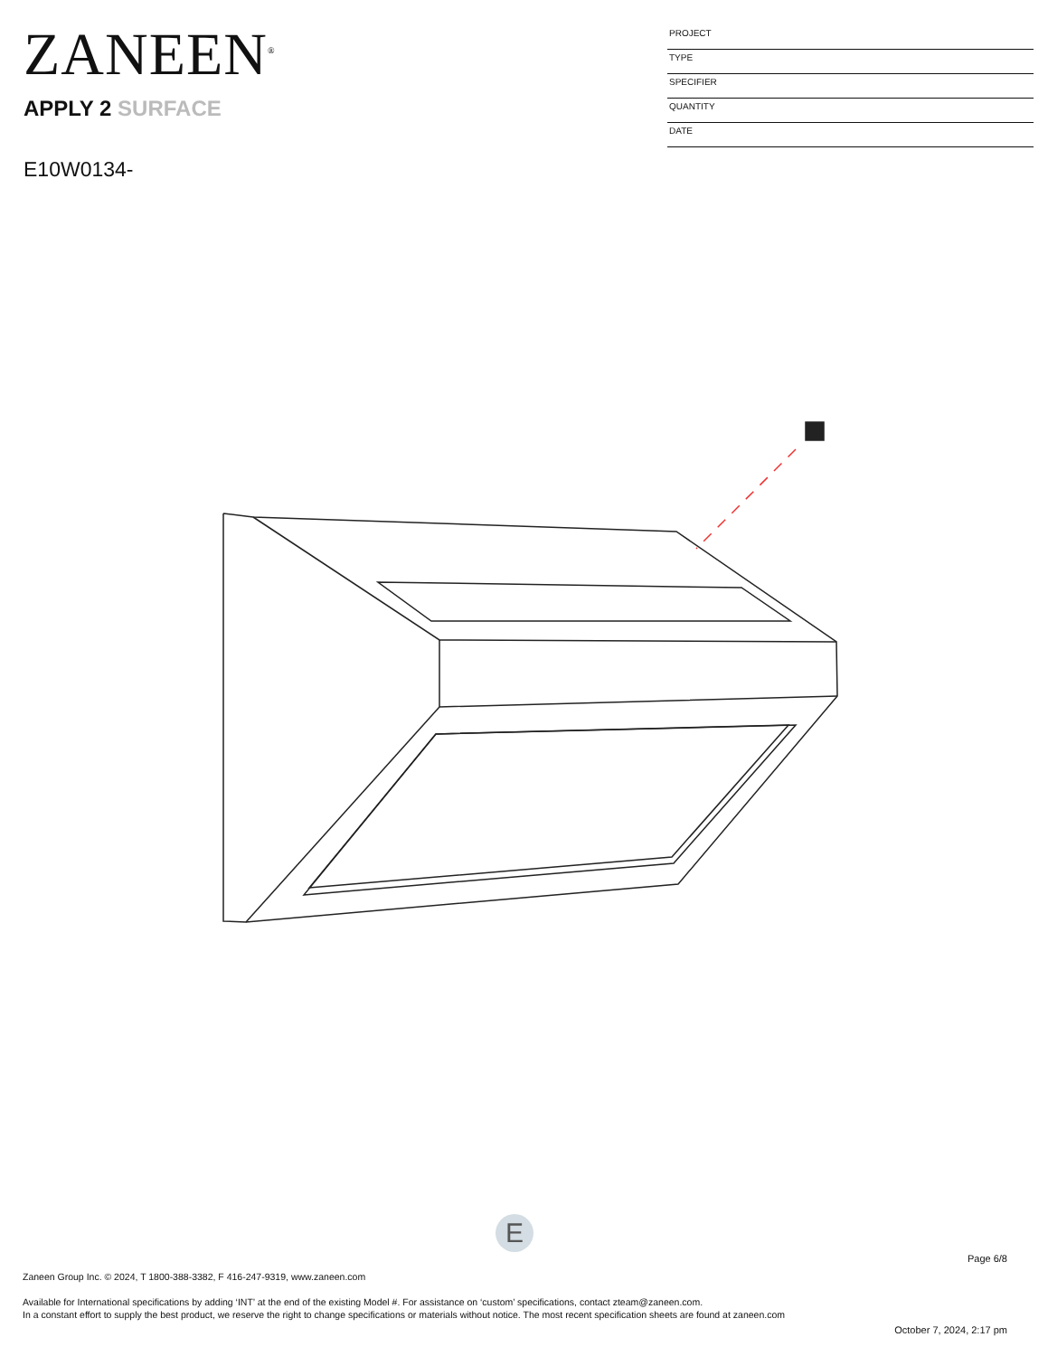ZANEEN<sup>®</sup>
APPLY 2 SURFACE
E10W0134-
PROJECT
TYPE
SPECIFIER
QUANTITY
DATE
E
Page 6/8
Zaneen Group Inc. © 2024, T 1800-388-3382, F 416-247-9319, www.zaneen.com
Available for International specifications by adding ‘INT’ at the end of the existing Model #. For assistance on ‘custom’ specifications, contact zteam@zaneen.com.
In a constant effort to supply the best product, we reserve the right to change specifications or materials without notice. The most recent specification sheets are found at zaneen.com
October 7, 2024, 2:17 pm